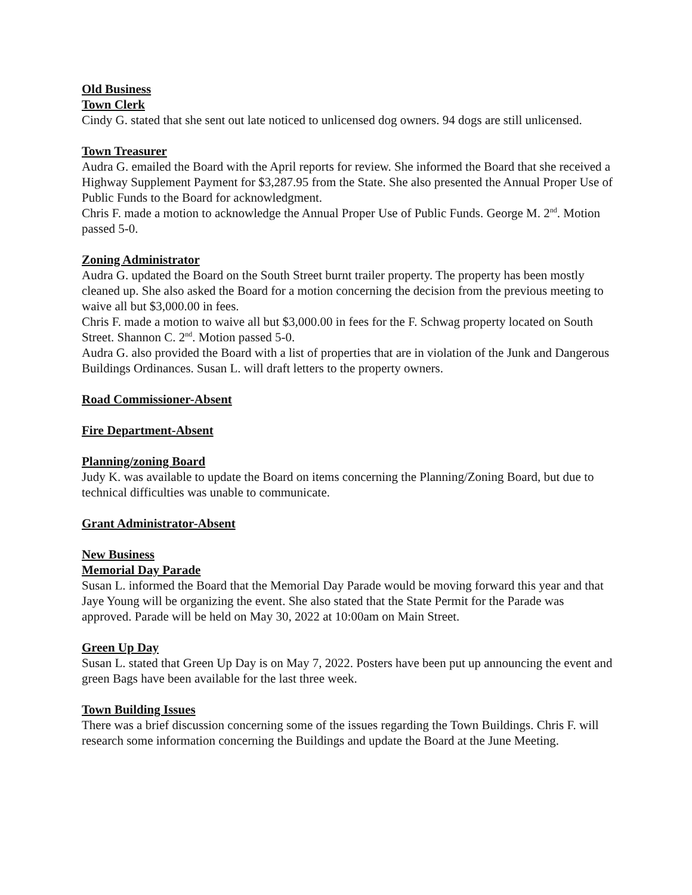Old Business
Town Clerk
Cindy G. stated that she sent out late noticed to unlicensed dog owners. 94 dogs are still unlicensed.
Town Treasurer
Audra G. emailed the Board with the April reports for review. She informed the Board that she received a Highway Supplement Payment for $3,287.95 from the State. She also presented the Annual Proper Use of Public Funds to the Board for acknowledgment.
Chris F. made a motion to acknowledge the Annual Proper Use of Public Funds. George M. 2<sup>nd</sup>. Motion passed 5-0.
Zoning Administrator
Audra G. updated the Board on the South Street burnt trailer property. The property has been mostly cleaned up. She also asked the Board for a motion concerning the decision from the previous meeting to waive all but $3,000.00 in fees.
Chris F. made a motion to waive all but $3,000.00 in fees for the F. Schwag property located on South Street. Shannon C. 2<sup>nd</sup>. Motion passed 5-0.
Audra G. also provided the Board with a list of properties that are in violation of the Junk and Dangerous Buildings Ordinances. Susan L. will draft letters to the property owners.
Road Commissioner-Absent
Fire Department-Absent
Planning/zoning Board
Judy K. was available to update the Board on items concerning the Planning/Zoning Board, but due to technical difficulties was unable to communicate.
Grant Administrator-Absent
New Business
Memorial Day Parade
Susan L. informed the Board that the Memorial Day Parade would be moving forward this year and that Jaye Young will be organizing the event. She also stated that the State Permit for the Parade was approved. Parade will be held on May 30, 2022 at 10:00am on Main Street.
Green Up Day
Susan L. stated that Green Up Day is on May 7, 2022. Posters have been put up announcing the event and green Bags have been available for the last three week.
Town Building Issues
There was a brief discussion concerning some of the issues regarding the Town Buildings. Chris F. will research some information concerning the Buildings and update the Board at the June Meeting.